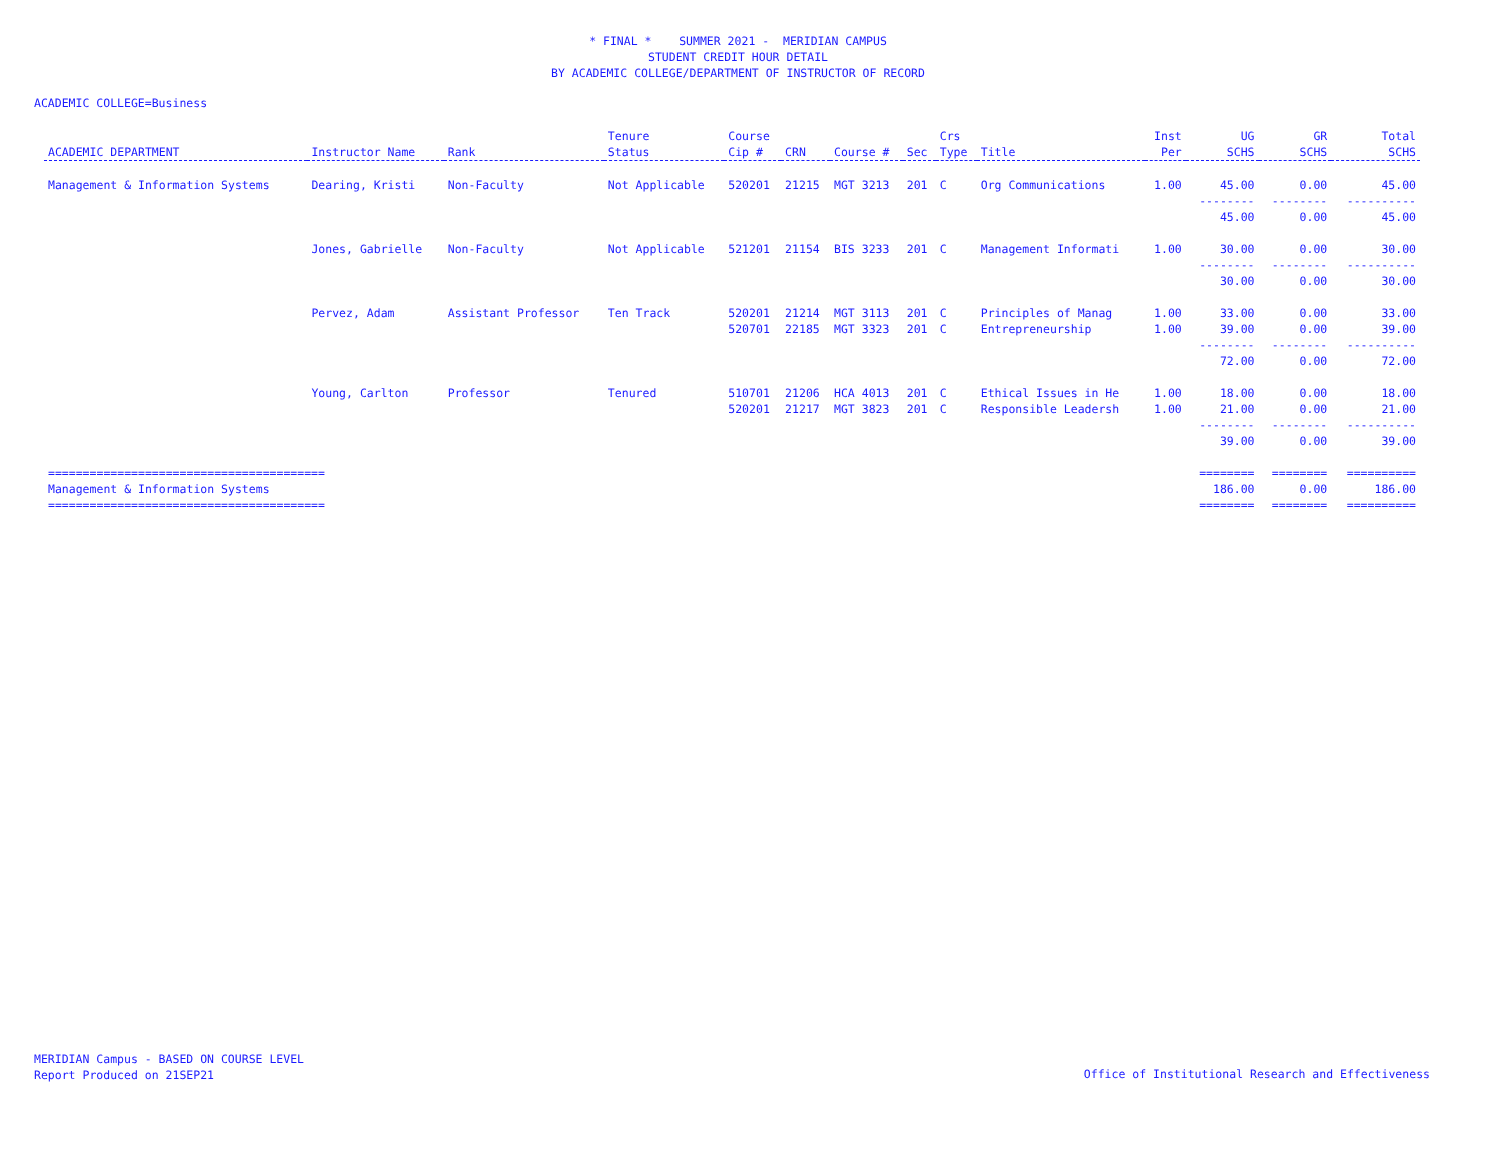* FINAL * SUMMER 2021 - MERIDIAN CAMPUS
STUDENT CREDIT HOUR DETAIL
BY ACADEMIC COLLEGE/DEPARTMENT OF INSTRUCTOR OF RECORD
ACADEMIC COLLEGE=Business
| | | | Tenure | Course | | | | Crs | | Inst | UG | GR | Total |
| --- | --- | --- | --- | --- | --- | --- | --- | --- | --- | --- | --- | --- | --- |
| ACADEMIC DEPARTMENT | Instructor Name | Rank | Status | Cip # | CRN | Course # | Sec | Type | Title | Per | SCHS | SCHS | SCHS |
| Management & Information Systems | Dearing, Kristi | Non-Faculty | Not Applicable | 520201 | 21215 | MGT 3213 | 201 | C | Org Communications | 1.00 | 45.00 | 0.00 | 45.00 |
| | | | | | | | | | | | -------- | -------- | ---------- |
| | | | | | | | | | | | 45.00 | 0.00 | 45.00 |
| | Jones, Gabrielle | Non-Faculty | Not Applicable | 521201 | 21154 | BIS 3233 | 201 | C | Management Informati | 1.00 | 30.00 | 0.00 | 30.00 |
| | | | | | | | | | | | -------- | -------- | ---------- |
| | | | | | | | | | | | 30.00 | 0.00 | 30.00 |
| | Pervez, Adam | Assistant Professor | Ten Track | 520201 | 21214 | MGT 3113 | 201 | C | Principles of Manag | 1.00 | 33.00 | 0.00 | 33.00 |
| | | | | 520701 | 22185 | MGT 3323 | 201 | C | Entrepreneurship | 1.00 | 39.00 | 0.00 | 39.00 |
| | | | | | | | | | | | -------- | -------- | ---------- |
| | | | | | | | | | | | 72.00 | 0.00 | 72.00 |
| | Young, Carlton | Professor | Tenured | 510701 | 21206 | HCA 4013 | 201 | C | Ethical Issues in He | 1.00 | 18.00 | 0.00 | 18.00 |
| | | | | 520201 | 21217 | MGT 3823 | 201 | C | Responsible Leadersh | 1.00 | 21.00 | 0.00 | 21.00 |
| | | | | | | | | | | | -------- | -------- | ---------- |
| | | | | | | | | | | | 39.00 | 0.00 | 39.00 |
| ======================================== | | | | | | | | | | | ======== | ======== | ========== |
| Management & Information Systems | | | | | | | | | | | 186.00 | 0.00 | 186.00 |
| ======================================== | | | | | | | | | | | ======== | ======== | ========== |
MERIDIAN Campus - BASED ON COURSE LEVEL
Report Produced on 21SEP21
Office of Institutional Research and Effectiveness